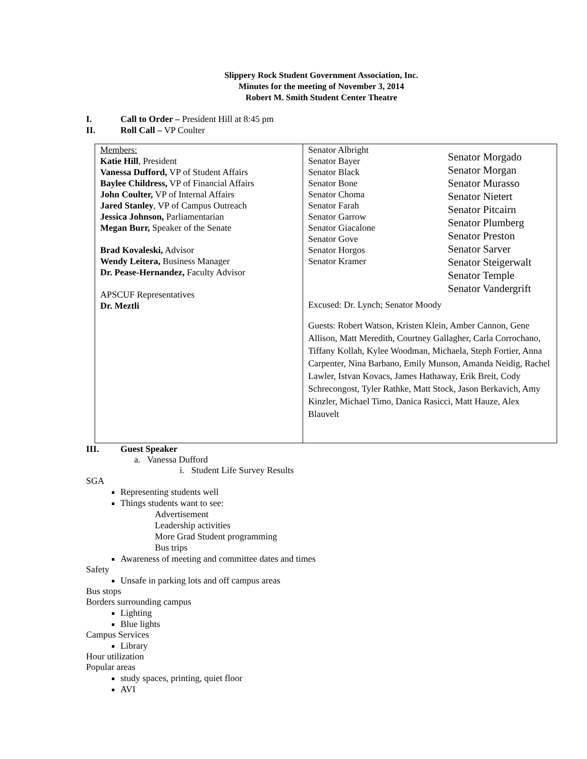Slippery Rock Student Government Association, Inc.
Minutes for the meeting of November 3, 2014
Robert M. Smith Student Center Theatre
I. Call to Order – President Hill at 8:45 pm
II. Roll Call – VP Coulter
| Members: Katie Hill , President Vanessa Dufford, VP of Student Affairs Baylee Childress, VP of Financial Affairs John Coulter, VP of Internal Affairs Jared Stanley , VP of Campus Outreach Jessica Johnson, Parliamentarian Megan Burr, Speaker of the Senate Brad Kovaleski, Advisor Wendy Leitera, Business Manager Dr. Pease-Hernandez, Faculty Advisor APSCUF Representatives Dr. Meztli | Senator Albright Senator Bayer Senator Black Senator Bone Senator Choma Senator Farah Senator Garrow Senator Giacalone Senator Gove Senator Horgos Senator Kramer Senator Morgado Senator Morgan Senator Murasso Senator Nietert Senator Pitcairn Senator Plumberg Senator Preston Senator Sarver Senator Steigerwalt Senator Temple Senator Vandergrift Excused: Dr. Lynch; Senator Moody Guests: Robert Watson, Kristen Klein, Amber Cannon, Gene Allison, Matt Meredith, Courtney Gallagher, Carla Corrochano, Tiffany Kollah, Kylee Woodman, Michaela, Steph Fortier, Anna Carpenter, Nina Barbano, Emily Munson, Amanda Neidig, Rachel Lawler, Istvan Kovacs, James Hathaway, Erik Breit, Cody Schrecongost, Tyler Rathke, Matt Stock, Jason Berkavich, Amy Kinzler, Michael Timo, Danica Rasicci, Matt Hauze, Alex Blauvelt |
III. Guest Speaker
a. Vanessa Dufford
i. Student Life Survey Results
SGA
Representing students well
Things students want to see:
Advertisement
Leadership activities
More Grad Student programming
Bus trips
Awareness of meeting and committee dates and times
Safety
Unsafe in parking lots and off campus areas
Bus stops
Borders surrounding campus
Lighting
Blue lights
Campus Services
Library
Hour utilization
Popular areas
study spaces, printing, quiet floor
AVI